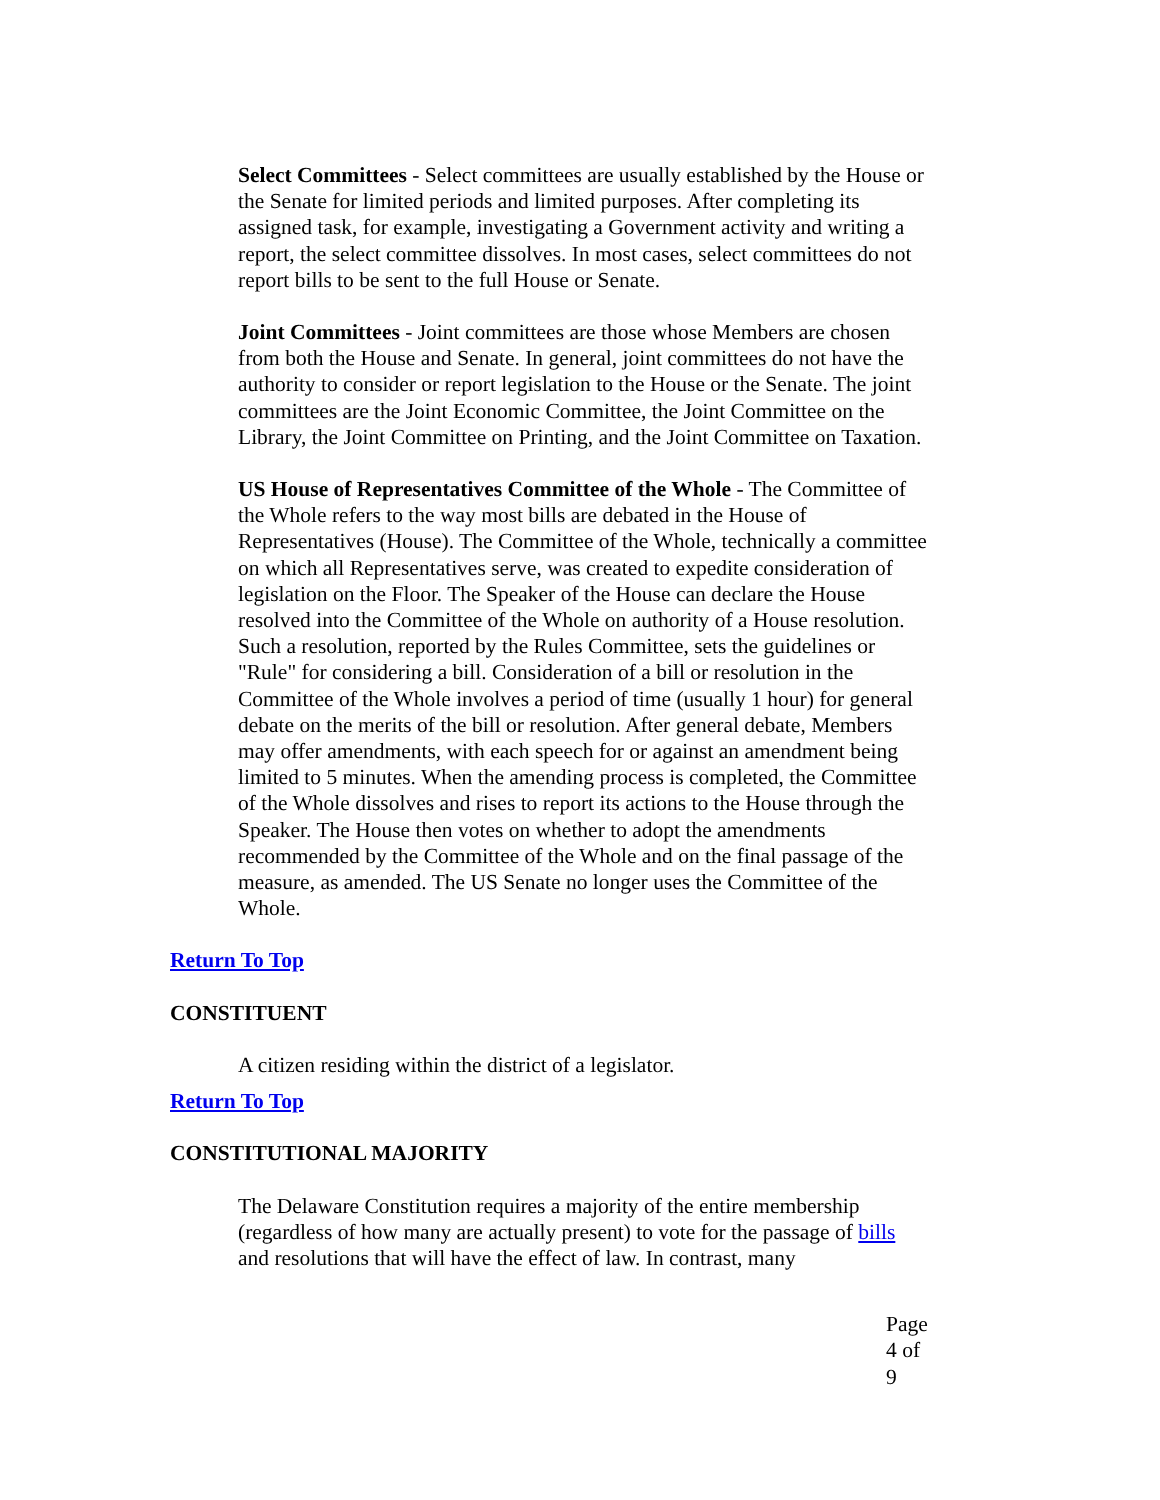Select Committees - Select committees are usually established by the House or the Senate for limited periods and limited purposes. After completing its assigned task, for example, investigating a Government activity and writing a report, the select committee dissolves. In most cases, select committees do not report bills to be sent to the full House or Senate.
Joint Committees - Joint committees are those whose Members are chosen from both the House and Senate. In general, joint committees do not have the authority to consider or report legislation to the House or the Senate. The joint committees are the Joint Economic Committee, the Joint Committee on the Library, the Joint Committee on Printing, and the Joint Committee on Taxation.
US House of Representatives Committee of the Whole - The Committee of the Whole refers to the way most bills are debated in the House of Representatives (House). The Committee of the Whole, technically a committee on which all Representatives serve, was created to expedite consideration of legislation on the Floor. The Speaker of the House can declare the House resolved into the Committee of the Whole on authority of a House resolution. Such a resolution, reported by the Rules Committee, sets the guidelines or "Rule" for considering a bill. Consideration of a bill or resolution in the Committee of the Whole involves a period of time (usually 1 hour) for general debate on the merits of the bill or resolution. After general debate, Members may offer amendments, with each speech for or against an amendment being limited to 5 minutes. When the amending process is completed, the Committee of the Whole dissolves and rises to report its actions to the House through the Speaker. The House then votes on whether to adopt the amendments recommended by the Committee of the Whole and on the final passage of the measure, as amended. The US Senate no longer uses the Committee of the Whole.
Return To Top
CONSTITUENT
A citizen residing within the district of a legislator.
Return To Top
CONSTITUTIONAL MAJORITY
The Delaware Constitution requires a majority of the entire membership (regardless of how many are actually present) to vote for the passage of bills and resolutions that will have the effect of law. In contrast, many
Page 4 of 9